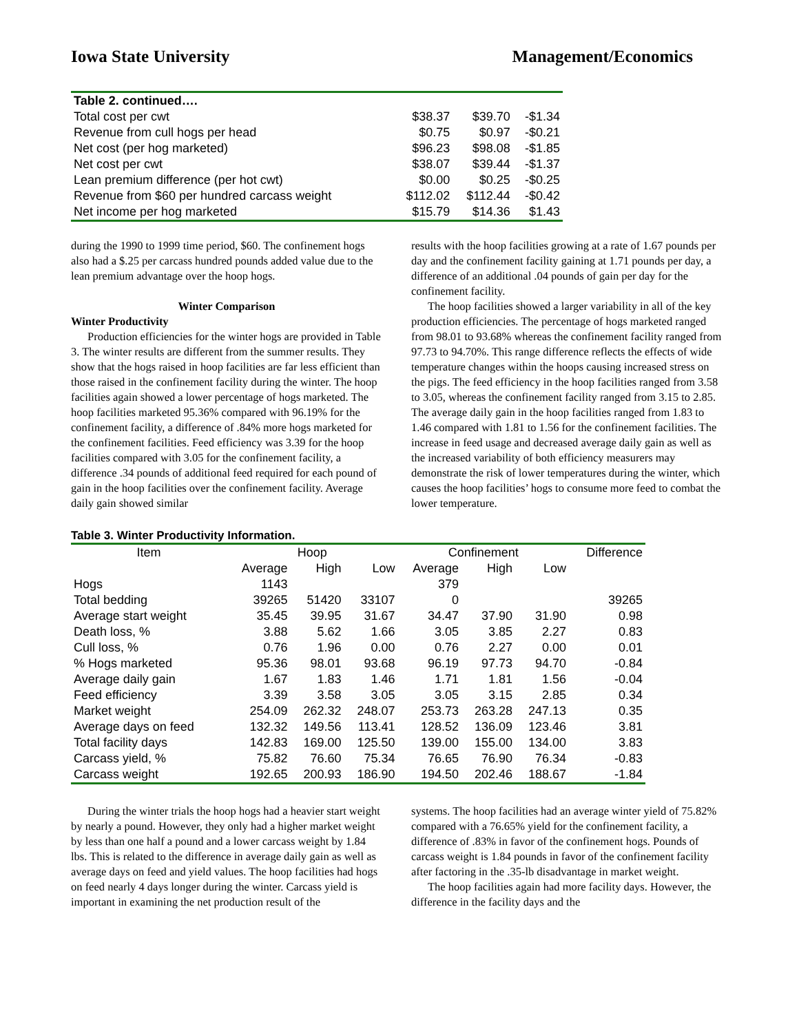Iowa State University Management/Economics
| Table 2. continued…. | | | |
| Total cost per cwt | $38.37 | $39.70 | -$1.34 |
| Revenue from cull hogs per head | $0.75 | $0.97 | -$0.21 |
| Net cost (per hog marketed) | $96.23 | $98.08 | -$1.85 |
| Net cost per cwt | $38.07 | $39.44 | -$1.37 |
| Lean premium difference (per hot cwt) | $0.00 | $0.25 | -$0.25 |
| Revenue from $60 per hundred carcass weight | $112.02 | $112.44 | -$0.42 |
| Net income per hog marketed | $15.79 | $14.36 | $1.43 |
during the 1990 to 1999 time period, $60. The confinement hogs also had a $.25 per carcass hundred pounds added value due to the lean premium advantage over the hoop hogs.
Winter Comparison
Winter Productivity
Production efficiencies for the winter hogs are provided in Table 3. The winter results are different from the summer results. They show that the hogs raised in hoop facilities are far less efficient than those raised in the confinement facility during the winter. The hoop facilities again showed a lower percentage of hogs marketed. The hoop facilities marketed 95.36% compared with 96.19% for the confinement facility, a difference of .84% more hogs marketed for the confinement facilities. Feed efficiency was 3.39 for the hoop facilities compared with 3.05 for the confinement facility, a difference .34 pounds of additional feed required for each pound of gain in the hoop facilities over the confinement facility. Average daily gain showed similar
results with the hoop facilities growing at a rate of 1.67 pounds per day and the confinement facility gaining at 1.71 pounds per day, a difference of an additional .04 pounds of gain per day for the confinement facility.
The hoop facilities showed a larger variability in all of the key production efficiencies. The percentage of hogs marketed ranged from 98.01 to 93.68% whereas the confinement facility ranged from 97.73 to 94.70%. This range difference reflects the effects of wide temperature changes within the hoops causing increased stress on the pigs. The feed efficiency in the hoop facilities ranged from 3.58 to 3.05, whereas the confinement facility ranged from 3.15 to 2.85. The average daily gain in the hoop facilities ranged from 1.83 to 1.46 compared with 1.81 to 1.56 for the confinement facilities. The increase in feed usage and decreased average daily gain as well as the increased variability of both efficiency measurers may demonstrate the risk of lower temperatures during the winter, which causes the hoop facilities’ hogs to consume more feed to combat the lower temperature.
Table 3. Winter Productivity Information.
| Item | Hoop | | | Confinement | | | Difference |
| | Average | High | Low | Average | High | Low | |
| Hogs | 1143 | | | 379 | | | |
| Total bedding | 39265 | 51420 | 33107 | 0 | | | 39265 |
| Average start weight | 35.45 | 39.95 | 31.67 | 34.47 | 37.90 | 31.90 | 0.98 |
| Death loss, % | 3.88 | 5.62 | 1.66 | 3.05 | 3.85 | 2.27 | 0.83 |
| Cull loss, % | 0.76 | 1.96 | 0.00 | 0.76 | 2.27 | 0.00 | 0.01 |
| % Hogs marketed | 95.36 | 98.01 | 93.68 | 96.19 | 97.73 | 94.70 | -0.84 |
| Average daily gain | 1.67 | 1.83 | 1.46 | 1.71 | 1.81 | 1.56 | -0.04 |
| Feed efficiency | 3.39 | 3.58 | 3.05 | 3.05 | 3.15 | 2.85 | 0.34 |
| Market weight | 254.09 | 262.32 | 248.07 | 253.73 | 263.28 | 247.13 | 0.35 |
| Average days on feed | 132.32 | 149.56 | 113.41 | 128.52 | 136.09 | 123.46 | 3.81 |
| Total facility days | 142.83 | 169.00 | 125.50 | 139.00 | 155.00 | 134.00 | 3.83 |
| Carcass yield, % | 75.82 | 76.60 | 75.34 | 76.65 | 76.90 | 76.34 | -0.83 |
| Carcass weight | 192.65 | 200.93 | 186.90 | 194.50 | 202.46 | 188.67 | -1.84 |
During the winter trials the hoop hogs had a heavier start weight by nearly a pound. However, they only had a higher market weight by less than one half a pound and a lower carcass weight by 1.84 lbs. This is related to the difference in average daily gain as well as average days on feed and yield values. The hoop facilities had hogs on feed nearly 4 days longer during the winter. Carcass yield is important in examining the net production result of the
systems. The hoop facilities had an average winter yield of 75.82% compared with a 76.65% yield for the confinement facility, a difference of .83% in favor of the confinement hogs. Pounds of carcass weight is 1.84 pounds in favor of the confinement facility after factoring in the .35-lb disadvantage in market weight.
The hoop facilities again had more facility days. However, the difference in the facility days and the